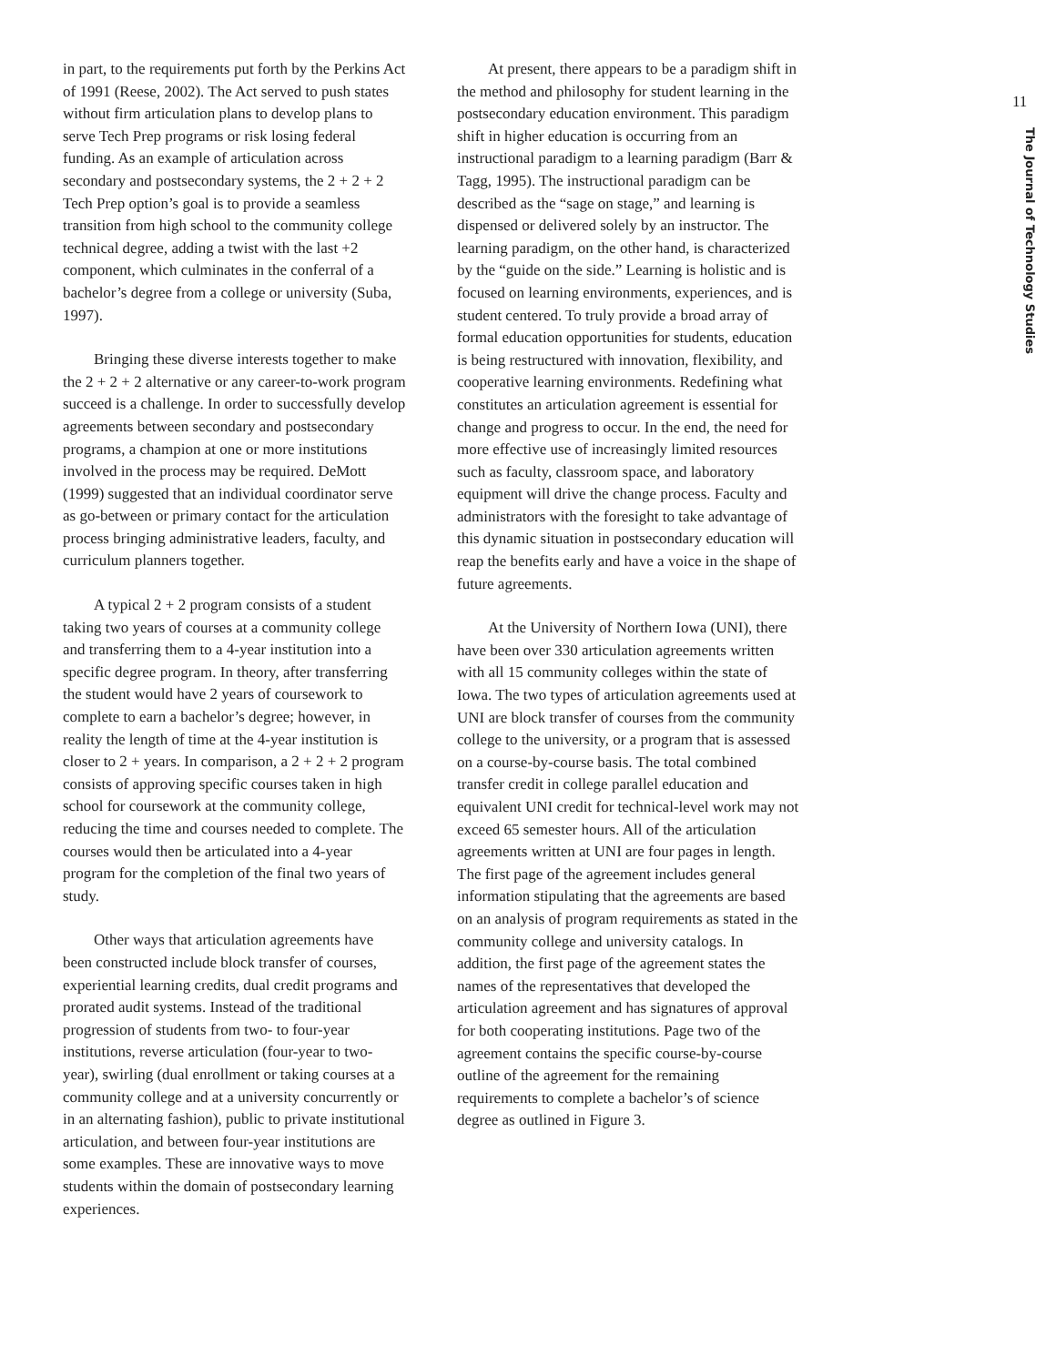in part, to the requirements put forth by the Perkins Act of 1991 (Reese, 2002). The Act served to push states without firm articulation plans to develop plans to serve Tech Prep programs or risk losing federal funding. As an example of articulation across secondary and postsecondary systems, the 2 + 2 + 2 Tech Prep option’s goal is to provide a seamless transition from high school to the community college technical degree, adding a twist with the last +2 component, which culminates in the conferral of a bachelor’s degree from a college or university (Suba, 1997).
Bringing these diverse interests together to make the 2 + 2 + 2 alternative or any career-to-work program succeed is a challenge. In order to successfully develop agreements between secondary and postsecondary programs, a champion at one or more institutions involved in the process may be required. DeMott (1999) suggested that an individual coordinator serve as go-between or primary contact for the articulation process bringing administrative leaders, faculty, and curriculum planners together.
A typical 2 + 2 program consists of a student taking two years of courses at a community college and transferring them to a 4-year institution into a specific degree program. In theory, after transferring the student would have 2 years of coursework to complete to earn a bachelor’s degree; however, in reality the length of time at the 4-year institution is closer to 2 + years. In comparison, a 2 + 2 + 2 program consists of approving specific courses taken in high school for coursework at the community college, reducing the time and courses needed to complete. The courses would then be articulated into a 4-year program for the completion of the final two years of study.
Other ways that articulation agreements have been constructed include block transfer of courses, experiential learning credits, dual credit programs and prorated audit systems. Instead of the traditional progression of students from two- to four-year institutions, reverse articulation (four-year to two-year), swirling (dual enrollment or taking courses at a community college and at a university concurrently or in an alternating fashion), public to private institutional articulation, and between four-year institutions are some examples. These are innovative ways to move students within the domain of postsecondary learning experiences.
At present, there appears to be a paradigm shift in the method and philosophy for student learning in the postsecondary education environment. This paradigm shift in higher education is occurring from an instructional paradigm to a learning paradigm (Barr & Tagg, 1995). The instructional paradigm can be described as the “sage on stage,” and learning is dispensed or delivered solely by an instructor. The learning paradigm, on the other hand, is characterized by the “guide on the side.” Learning is holistic and is focused on learning environments, experiences, and is student centered. To truly provide a broad array of formal education opportunities for students, education is being restructured with innovation, flexibility, and cooperative learning environments. Redefining what constitutes an articulation agreement is essential for change and progress to occur. In the end, the need for more effective use of increasingly limited resources such as faculty, classroom space, and laboratory equipment will drive the change process. Faculty and administrators with the foresight to take advantage of this dynamic situation in postsecondary education will reap the benefits early and have a voice in the shape of future agreements.
At the University of Northern Iowa (UNI), there have been over 330 articulation agreements written with all 15 community colleges within the state of Iowa. The two types of articulation agreements used at UNI are block transfer of courses from the community college to the university, or a program that is assessed on a course-by-course basis. The total combined transfer credit in college parallel education and equivalent UNI credit for technical-level work may not exceed 65 semester hours. All of the articulation agreements written at UNI are four pages in length. The first page of the agreement includes general information stipulating that the agreements are based on an analysis of program requirements as stated in the community college and university catalogs. In addition, the first page of the agreement states the names of the representatives that developed the articulation agreement and has signatures of approval for both cooperating institutions. Page two of the agreement contains the specific course-by-course outline of the agreement for the remaining requirements to complete a bachelor’s of science degree as outlined in Figure 3.
11
The Journal of Technology Studies